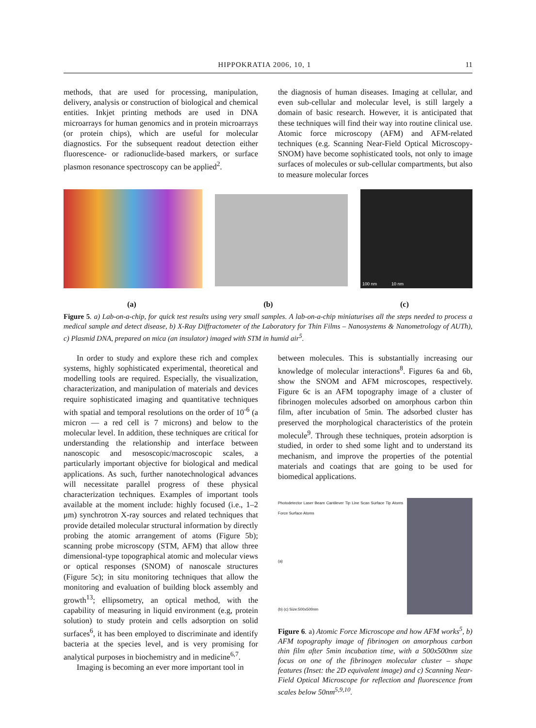HIPPOKRATIA 2006, 10, 1 11
methods, that are used for processing, manipulation, delivery, analysis or construction of biological and chemical entities. Inkjet printing methods are used in DNA microarrays for human genomics and in protein microarrays (or protein chips), which are useful for molecular diagnostics. For the subsequent readout detection either fluorescence- or radionuclide-based markers, or surface plasmon resonance spectroscopy can be applied<sup>2</sup>.
the diagnosis of human diseases. Imaging at cellular, and even sub-cellular and molecular level, is still largely a domain of basic research. However, it is anticipated that these techniques will find their way into routine clinical use. Atomic force microscopy (AFM) and AFM-related techniques (e.g. Scanning Near-Field Optical Microscopy-SNOM) have become sophisticated tools, not only to image surfaces of molecules or sub-cellular compartments, but also to measure molecular forces
100 nm 10 nm
(a) (b) (c)
Figure 5. a) Lab-on-a-chip, for quick test results using very small samples. A lab-on-a-chip miniaturises all the steps needed to process a medical sample and detect disease, b) X-Ray Diffractometer of the Laboratory for Thin Films – Nanosystems & Nanometrology of AUTh), c) Plasmid DNA, prepared on mica (an insulator) imaged with STM in humid air<sup>5</sup>.
In order to study and explore these rich and complex systems, highly sophisticated experimental, theoretical and modelling tools are required. Especially, the visualization, characterization, and manipulation of materials and devices require sophisticated imaging and quantitative techniques with spatial and temporal resolutions on the order of 10<sup>-6</sup> (a micron — a red cell is 7 microns) and below to the molecular level. In addition, these techniques are critical for understanding the relationship and interface between nanoscopic and mesoscopic/macroscopic scales, a particularly important objective for biological and medical applications. As such, further nanotechnological advances will necessitate parallel progress of these physical characterization techniques. Examples of important tools available at the moment include: highly focused (i.e., 1–2 μm) synchrotron X-ray sources and related techniques that provide detailed molecular structural information by directly probing the atomic arrangement of atoms (Figure 5b); scanning probe microscopy (STM, AFM) that allow three dimensional-type topographical atomic and molecular views or optical responses (SNOM) of nanoscale structures (Figure 5c); in situ monitoring techniques that allow the monitoring and evaluation of building block assembly and growth<sup>13</sup>; ellipsometry, an optical method, with the capability of measuring in liquid environment (e.g, protein solution) to study protein and cells adsorption on solid surfaces<sup>6</sup>, it has been employed to discriminate and identify bacteria at the species level, and is very promising for analytical purposes in biochemistry and in medicine<sup>6,7</sup>.
Imaging is becoming an ever more important tool in
between molecules. This is substantially increasing our knowledge of molecular interactions<sup>8</sup>. Figures 6a and 6b, show the SNOM and AFM microscopes, respectively. Figure 6c is an AFM topography image of a cluster of fibrinogen molecules adsorbed on amorphous carbon thin film, after incubation of 5min. The adsorbed cluster has preserved the morphological characteristics of the protein molecule<sup>9</sup>. Through these techniques, protein adsorption is studied, in order to shed some light and to understand its mechanism, and improve the properties of the potential materials and coatings that are going to be used for biomedical applications.
Photodetector Laser Beam Cantilever Tip Line Scan Surface Tip Atoms Force Surface Atoms
(a)
(b) (c) Size:500x500nm
Figure 6. a) Atomic Force Microscope and how AFM works<sup>5</sup>, b) AFM topography image of fibrinogen on amorphous carbon thin film after 5min incubation time, with a 500x500nm size focus on one of the fibrinogen molecular cluster – shape features (Inset: the 2D equivalent image) and c) Scanning Near-Field Optical Microscope for reflection and fluorescence from scales below 50nm<sup>5,9,10</sup>.